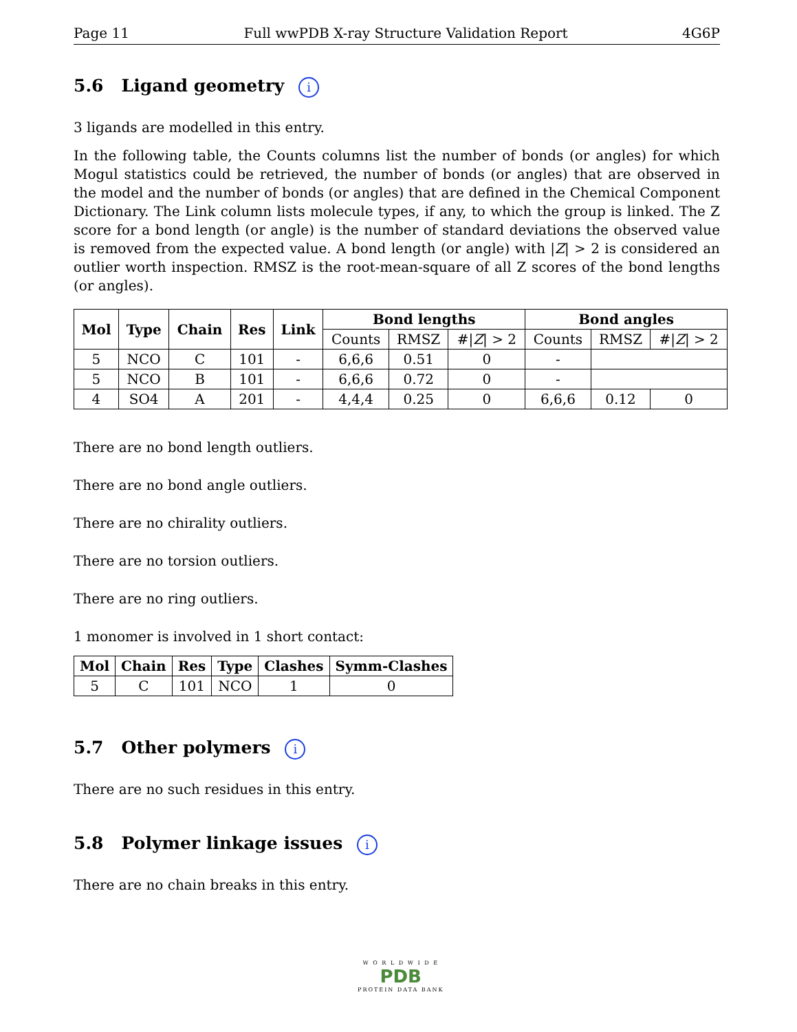Page 11 Full wwPDB X-ray Structure Validation Report 4G6P
5.6 Ligand geometry i
3 ligands are modelled in this entry.
In the following table, the Counts columns list the number of bonds (or angles) for which Mogul statistics could be retrieved, the number of bonds (or angles) that are observed in the model and the number of bonds (or angles) that are defined in the Chemical Component Dictionary. The Link column lists molecule types, if any, to which the group is linked. The Z score for a bond length (or angle) is the number of standard deviations the observed value is removed from the expected value. A bond length (or angle) with |Z| > 2 is considered an outlier worth inspection. RMSZ is the root-mean-square of all Z scores of the bond lengths (or angles).
| Mol | Type | Chain | Res | Link | Bond lengths | | | Bond angles | | |
| --- | --- | --- | --- | --- | --- | --- | --- | --- | --- | --- |
| | | | | | Counts | RMSZ | #/ Z / > 2 | Counts | RMSZ | #/ Z / > 2 |
| 5 | NCO | C | 101 | - | 6,6,6 | 0.51 | 0 | - | | |
| 5 | NCO | B | 101 | - | 6,6,6 | 0.72 | 0 | - | | |
| 4 | SO4 | A | 201 | - | 4,4,4 | 0.25 | 0 | 6,6,6 | 0.12 | 0 |
There are no bond length outliers.
There are no bond angle outliers.
There are no chirality outliers.
There are no torsion outliers.
There are no ring outliers.
1 monomer is involved in 1 short contact:
| Mol | Chain | Res | Type | Clashes | Symm-Clashes |
| --- | --- | --- | --- | --- | --- |
| 5 | C | 101 | NCO | 1 | 0 |
5.7 Other polymers i
There are no such residues in this entry.
5.8 Polymer linkage issues i
There are no chain breaks in this entry.
W O R L D W I D E
PDB
PROTEIN DATA BANK